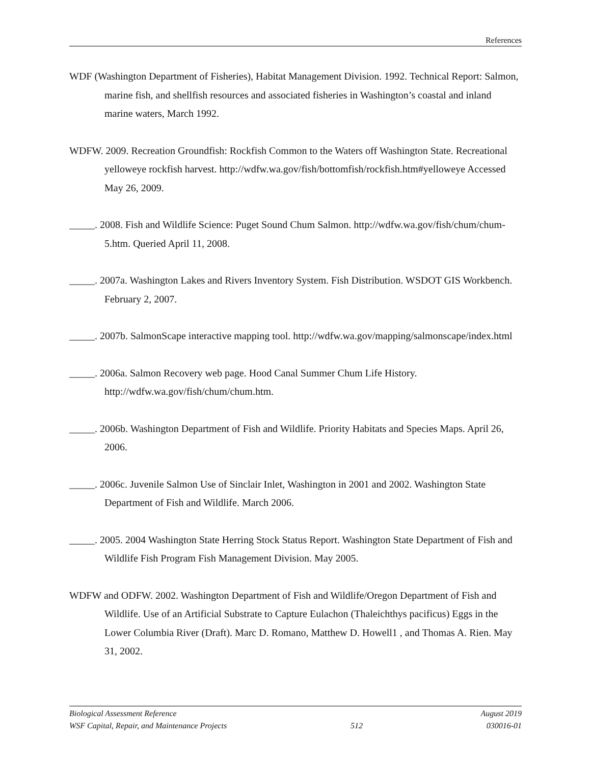References
WDF (Washington Department of Fisheries), Habitat Management Division. 1992. Technical Report: Salmon, marine fish, and shellfish resources and associated fisheries in Washington’s coastal and inland marine waters, March 1992.
WDFW. 2009. Recreation Groundfish: Rockfish Common to the Waters off Washington State. Recreational yelloweye rockfish harvest. http://wdfw.wa.gov/fish/bottomfish/rockfish.htm#yelloweye Accessed May 26, 2009.
_____. 2008. Fish and Wildlife Science: Puget Sound Chum Salmon. http://wdfw.wa.gov/fish/chum/chum-5.htm. Queried April 11, 2008.
_____. 2007a. Washington Lakes and Rivers Inventory System. Fish Distribution. WSDOT GIS Workbench. February 2, 2007.
_____. 2007b. SalmonScape interactive mapping tool. http://wdfw.wa.gov/mapping/salmonscape/index.html
_____. 2006a. Salmon Recovery web page. Hood Canal Summer Chum Life History. http://wdfw.wa.gov/fish/chum/chum.htm.
_____. 2006b. Washington Department of Fish and Wildlife. Priority Habitats and Species Maps. April 26, 2006.
_____. 2006c. Juvenile Salmon Use of Sinclair Inlet, Washington in 2001 and 2002. Washington State Department of Fish and Wildlife. March 2006.
_____. 2005. 2004 Washington State Herring Stock Status Report. Washington State Department of Fish and Wildlife Fish Program Fish Management Division. May 2005.
WDFW and ODFW. 2002. Washington Department of Fish and Wildlife/Oregon Department of Fish and Wildlife. Use of an Artificial Substrate to Capture Eulachon (Thaleichthys pacificus) Eggs in the Lower Columbia River (Draft). Marc D. Romano, Matthew D. Howell1 , and Thomas A. Rien. May 31, 2002.
Biological Assessment Reference August 2019
WSF Capital, Repair, and Maintenance Projects 512 030016-01